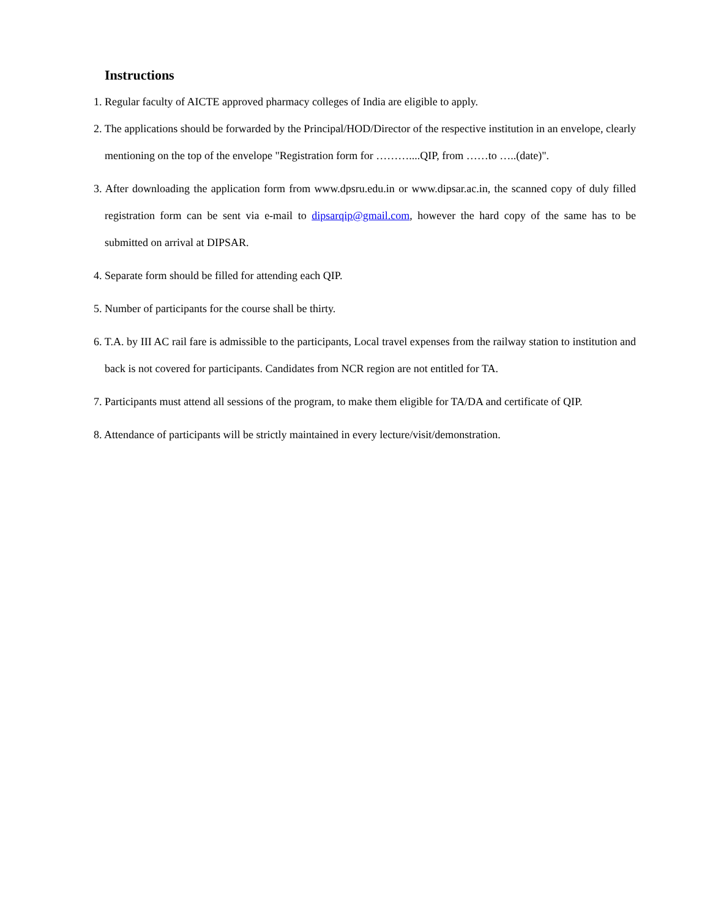Instructions
1. Regular faculty of AICTE approved pharmacy colleges of India are eligible to apply.
2. The applications should be forwarded by the Principal/HOD/Director of the respective institution in an envelope, clearly mentioning on the top of the envelope "Registration form for ………....QIP, from ……to …..(date)".
3. After downloading the application form from www.dpsru.edu.in or www.dipsar.ac.in, the scanned copy of duly filled registration form can be sent via e-mail to dipsarqip@gmail.com, however the hard copy of the same has to be submitted on arrival at DIPSAR.
4. Separate form should be filled for attending each QIP.
5. Number of participants for the course shall be thirty.
6. T.A. by III AC rail fare is admissible to the participants, Local travel expenses from the railway station to institution and back is not covered for participants. Candidates from NCR region are not entitled for TA.
7. Participants must attend all sessions of the program, to make them eligible for TA/DA and certificate of QIP.
8. Attendance of participants will be strictly maintained in every lecture/visit/demonstration.